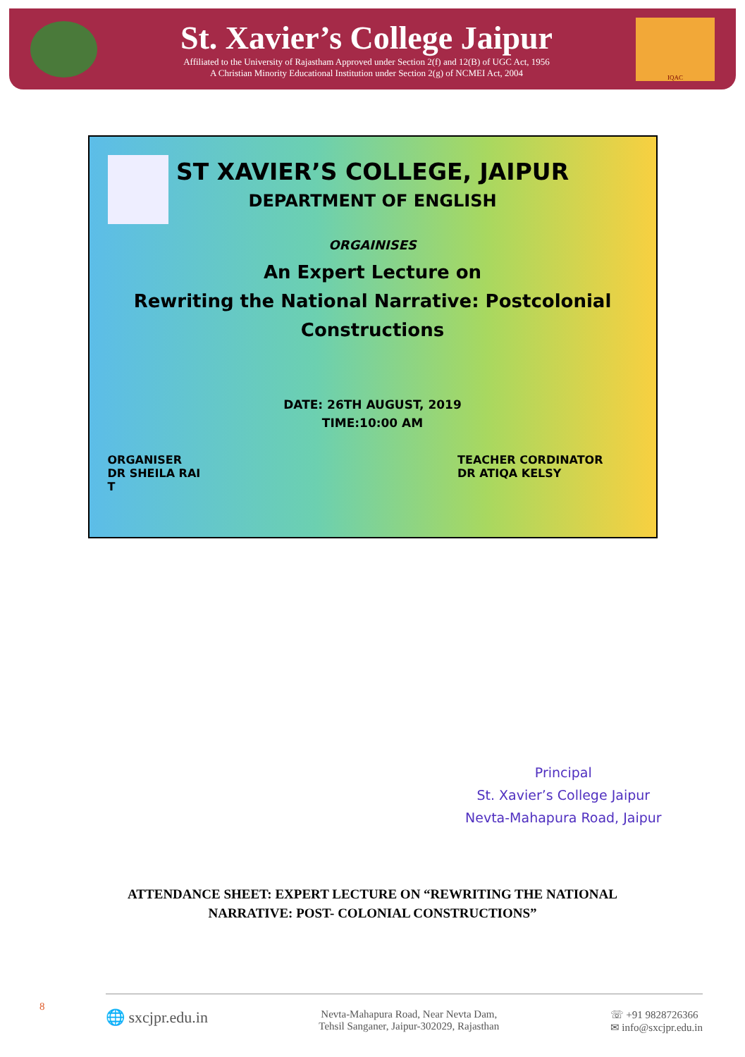St. Xavier’s College Jaipur
Affiliated to the University of Rajastham Approved under Section 2(f) and 12(B) of UGC Act, 1956
A Christian Minority Educational Institution under Section 2(g) of NCMEI Act, 2004
IQAC
ST XAVIER’S COLLEGE, JAIPUR
DEPARTMENT OF ENGLISH
ORGAINISES
An Expert Lecture on
Rewriting the National Narrative: Postcolonial
Constructions
DATE: 26TH AUGUST, 2019
TIME:10:00 AM
ORGANISER
DR SHEILA RAI
T
TEACHER CORDINATOR
DR ATIQA KELSY
Principal
St. Xavier’s College Jaipur
Nevta-Mahapura Road, Jaipur
ATTENDANCE SHEET: EXPERT LECTURE ON “REWRITING THE NATIONAL
NARRATIVE: POST- COLONIAL CONSTRUCTIONS”
8
🌐 sxcjpr.edu.in
Nevta-Mahapura Road, Near Nevta Dam,
Tehsil Sanganer, Jaipur-302029, Rajasthan
☏ +91 9828726366
✉ info@sxcjpr.edu.in